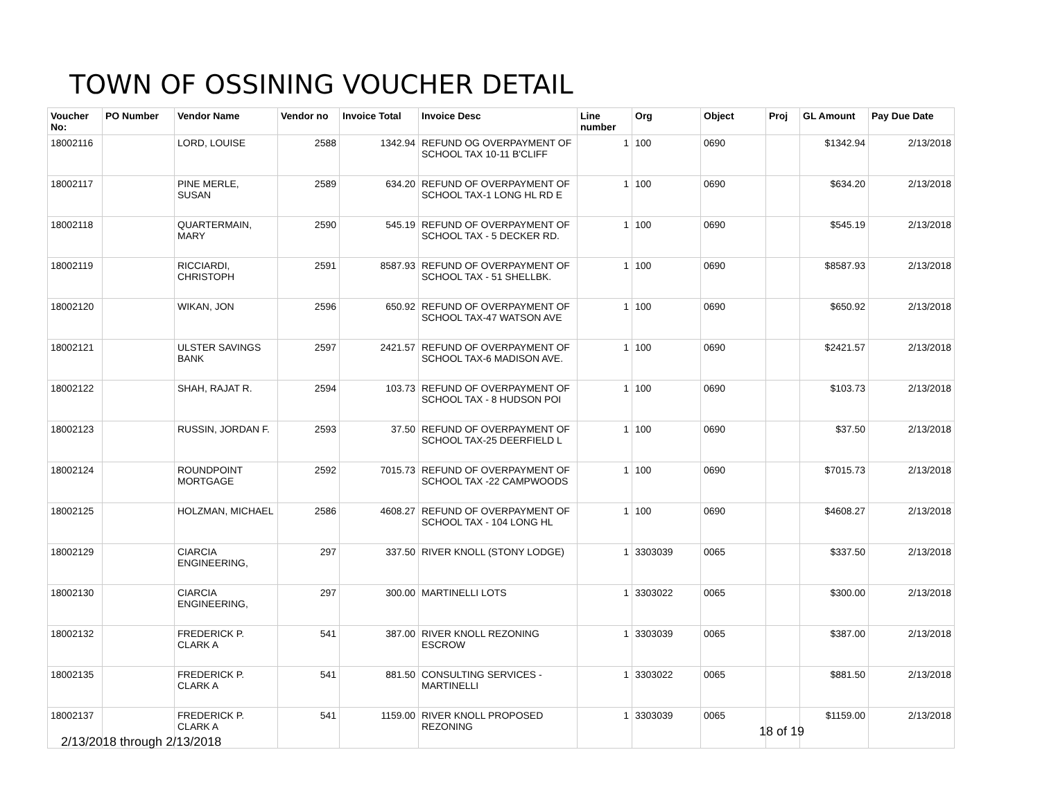TOWN OF OSSINING VOUCHER DETAIL
| Voucher No: | PO Number | Vendor Name | Vendor no | Invoice Total | Invoice Desc | Line number | Org | Object | Proj | GL Amount | Pay Due Date |
| --- | --- | --- | --- | --- | --- | --- | --- | --- | --- | --- | --- |
| 18002116 | | LORD, LOUISE | 2588 | 1342.94 | REFUND OG OVERPAYMENT OF SCHOOL TAX 10-11 B'CLIFF | 1 | 100 | 0690 | | $1342.94 | 2/13/2018 |
| 18002117 | | PINE MERLE, SUSAN | 2589 | 634.20 | REFUND OF OVERPAYMENT OF SCHOOL TAX-1 LONG HL RD E | 1 | 100 | 0690 | | $634.20 | 2/13/2018 |
| 18002118 | | QUARTERMAIN, MARY | 2590 | 545.19 | REFUND OF OVERPAYMENT OF SCHOOL TAX - 5 DECKER RD. | 1 | 100 | 0690 | | $545.19 | 2/13/2018 |
| 18002119 | | RICCIARDI, CHRISTOPH | 2591 | 8587.93 | REFUND OF OVERPAYMENT OF SCHOOL TAX - 51 SHELLBK. | 1 | 100 | 0690 | | $8587.93 | 2/13/2018 |
| 18002120 | | WIKAN, JON | 2596 | 650.92 | REFUND OF OVERPAYMENT OF SCHOOL TAX-47 WATSON AVE | 1 | 100 | 0690 | | $650.92 | 2/13/2018 |
| 18002121 | | ULSTER SAVINGS BANK | 2597 | 2421.57 | REFUND OF OVERPAYMENT OF SCHOOL TAX-6 MADISON AVE. | 1 | 100 | 0690 | | $2421.57 | 2/13/2018 |
| 18002122 | | SHAH, RAJAT R. | 2594 | 103.73 | REFUND OF OVERPAYMENT OF SCHOOL TAX - 8 HUDSON POI | 1 | 100 | 0690 | | $103.73 | 2/13/2018 |
| 18002123 | | RUSSIN, JORDAN F. | 2593 | 37.50 | REFUND OF OVERPAYMENT OF SCHOOL TAX-25 DEERFIELD L | 1 | 100 | 0690 | | $37.50 | 2/13/2018 |
| 18002124 | | ROUNDPOINT MORTGAGE | 2592 | 7015.73 | REFUND OF OVERPAYMENT OF SCHOOL TAX -22 CAMPWOODS | 1 | 100 | 0690 | | $7015.73 | 2/13/2018 |
| 18002125 | | HOLZMAN, MICHAEL | 2586 | 4608.27 | REFUND OF OVERPAYMENT OF SCHOOL TAX - 104 LONG HL | 1 | 100 | 0690 | | $4608.27 | 2/13/2018 |
| 18002129 | | CIARCIA ENGINEERING, | 297 | 337.50 | RIVER KNOLL (STONY LODGE) | 1 | 3303039 | 0065 | | $337.50 | 2/13/2018 |
| 18002130 | | CIARCIA ENGINEERING, | 297 | 300.00 | MARTINELLI LOTS | 1 | 3303022 | 0065 | | $300.00 | 2/13/2018 |
| 18002132 | | FREDERICK P. CLARK A | 541 | 387.00 | RIVER KNOLL REZONING ESCROW | 1 | 3303039 | 0065 | | $387.00 | 2/13/2018 |
| 18002135 | | FREDERICK P. CLARK A | 541 | 881.50 | CONSULTING SERVICES - MARTINELLI | 1 | 3303022 | 0065 | | $881.50 | 2/13/2018 |
| 18002137 | | FREDERICK P. CLARK A | 541 | 1159.00 | RIVER KNOLL PROPOSED REZONING | 1 | 3303039 | 0065 | | $1159.00 | 2/13/2018 |
18 of 19
2/13/2018 through 2/13/2018